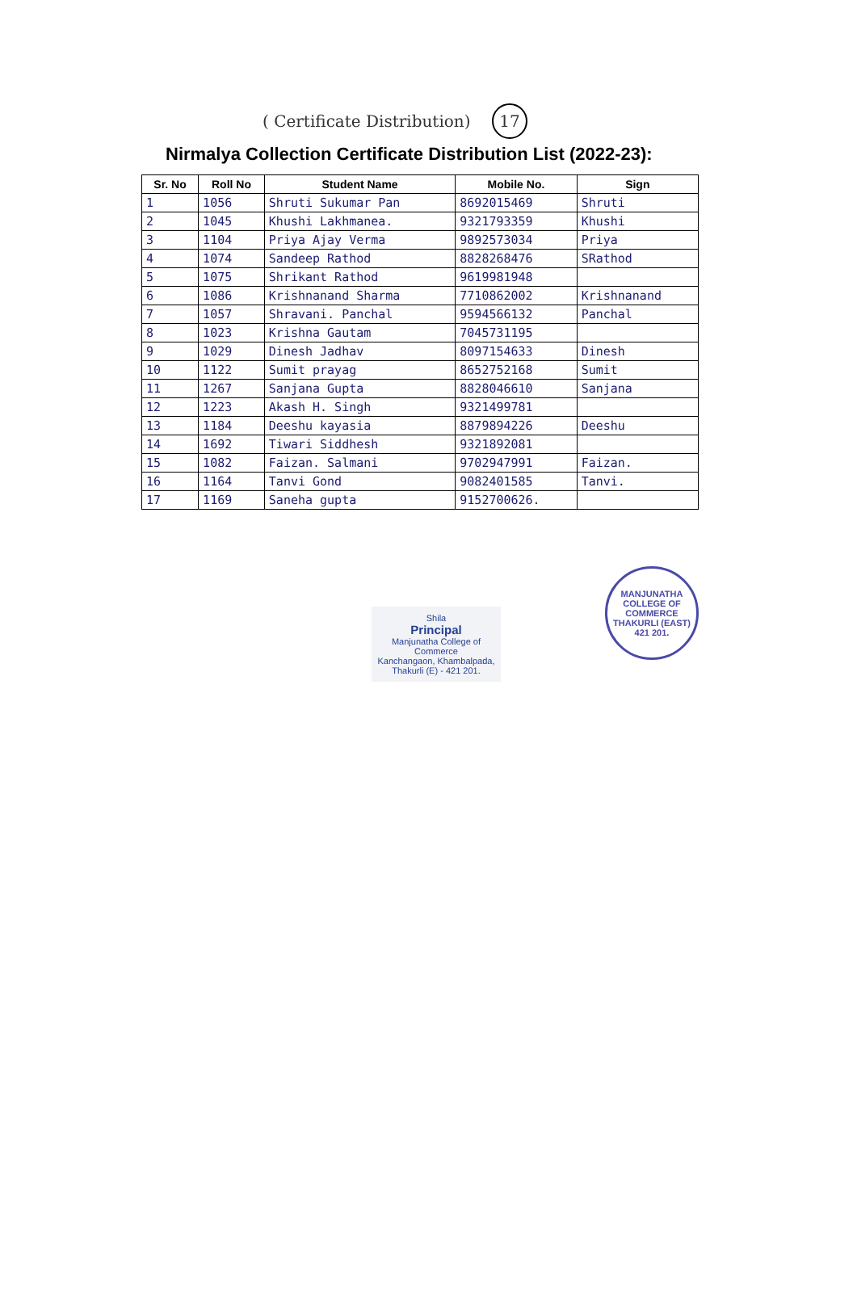( Certificate Distribution) 17
Nirmalya Collection Certificate Distribution List (2022-23):
| Sr. No | Roll No | Student Name | Mobile No. | Sign |
| --- | --- | --- | --- | --- |
| 1 | 1056 | Shruti Sukumar Pan | 8692015469 | Shruti |
| 2 | 1045 | Khushi Lakhmanea. | 9321793359 | Khushi |
| 3 | 1104 | Priya Ajay Verma | 9892573034 | Priya |
| 4 | 1074 | Sandeep Rathod | 8828268476 | SRathod |
| 5 | 1075 | Shrikant Rathod | 9619981948 | |
| 6 | 1086 | Krishnanand Sharma | 7710862002 | Krishnanand |
| 7 | 1057 | Shravani. Panchal | 9594566132 | Panchal |
| 8 | 1023 | Krishna Gautam | 7045731195 | |
| 9 | 1029 | Dinesh Jadhav | 8097154633 | Dinesh |
| 10 | 1122 | Sumit prayag | 8652752168 | Sumit |
| 11 | 1267 | Sanjana Gupta | 8828046610 | Sanjana |
| 12 | 1223 | Akash H. Singh | 9321499781 | |
| 13 | 1184 | Deeshu kayasia | 8879894226 | Deeshu |
| 14 | 1692 | Tiwari Siddhesh | 9321892081 | |
| 15 | 1082 | Faizan. Salmani | 9702947991 | Faizan. |
| 16 | 1164 | Tanvi Gond | 9082401585 | Tanvi. |
| 17 | 1169 | Saneha gupta | 9152700626. | |
Shila
Principal
Manjunatha College of Commerce
Kanchangaon, Khambalpada,
Thakurli (E) - 421 201.
MANJUNATHA COLLEGE OF COMMERCE
THAKURLI (EAST) 421 201.